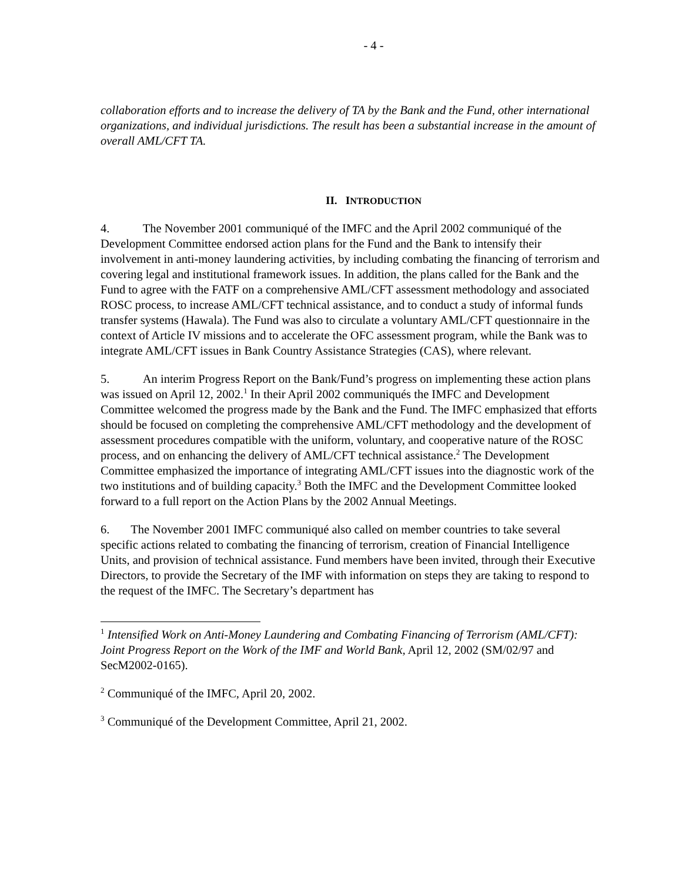- 4 -
collaboration efforts and to increase the delivery of TA by the Bank and the Fund, other international organizations, and individual jurisdictions. The result has been a substantial increase in the amount of overall AML/CFT TA.
II. INTRODUCTION
4. The November 2001 communiqué of the IMFC and the April 2002 communiqué of the Development Committee endorsed action plans for the Fund and the Bank to intensify their involvement in anti-money laundering activities, by including combating the financing of terrorism and covering legal and institutional framework issues. In addition, the plans called for the Bank and the Fund to agree with the FATF on a comprehensive AML/CFT assessment methodology and associated ROSC process, to increase AML/CFT technical assistance, and to conduct a study of informal funds transfer systems (Hawala). The Fund was also to circulate a voluntary AML/CFT questionnaire in the context of Article IV missions and to accelerate the OFC assessment program, while the Bank was to integrate AML/CFT issues in Bank Country Assistance Strategies (CAS), where relevant.
5. An interim Progress Report on the Bank/Fund’s progress on implementing these action plans was issued on April 12, 2002.<sup>1</sup> In their April 2002 communiqués the IMFC and Development Committee welcomed the progress made by the Bank and the Fund. The IMFC emphasized that efforts should be focused on completing the comprehensive AML/CFT methodology and the development of assessment procedures compatible with the uniform, voluntary, and cooperative nature of the ROSC process, and on enhancing the delivery of AML/CFT technical assistance.<sup>2</sup> The Development Committee emphasized the importance of integrating AML/CFT issues into the diagnostic work of the two institutions and of building capacity.<sup>3</sup> Both the IMFC and the Development Committee looked forward to a full report on the Action Plans by the 2002 Annual Meetings.
6. The November 2001 IMFC communiqué also called on member countries to take several specific actions related to combating the financing of terrorism, creation of Financial Intelligence Units, and provision of technical assistance. Fund members have been invited, through their Executive Directors, to provide the Secretary of the IMF with information on steps they are taking to respond to the request of the IMFC. The Secretary’s department has
<sup>1</sup> Intensified Work on Anti-Money Laundering and Combating Financing of Terrorism (AML/CFT): Joint Progress Report on the Work of the IMF and World Bank, April 12, 2002 (SM/02/97 and SecM2002-0165).
<sup>2</sup> Communiqué of the IMFC, April 20, 2002.
<sup>3</sup> Communiqué of the Development Committee, April 21, 2002.